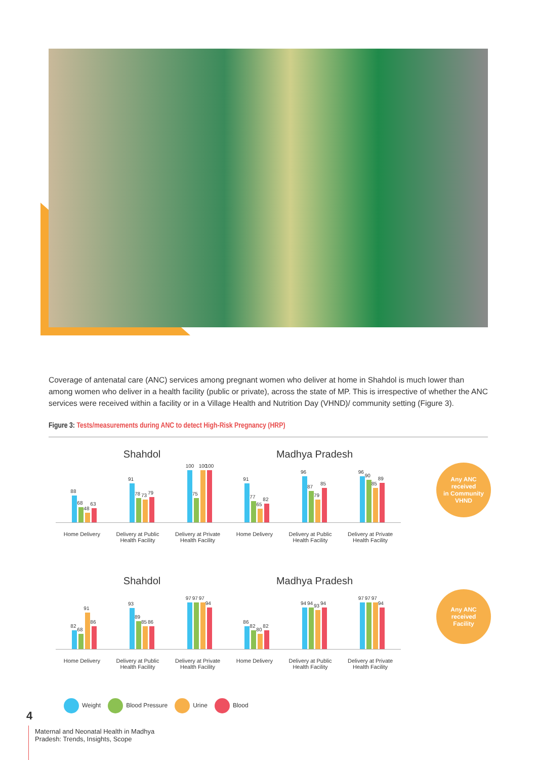Coverage of antenatal care (ANC) services among pregnant women who deliver at home in Shahdol is much lower than among women who deliver in a health facility (public or private), across the state of MP. This is irrespective of whether the ANC services were received within a facility or in a Village Health and Nutrition Day (VHND)/ community setting (Figure 3).
Figure 3: Tests/measurements during ANC to detect High-Risk Pregnancy (HRP)
Shahdol
88
68
48
63
91
78
73
79
100
75
100
100
Home Delivery Delivery at Public
Health Facility
Delivery at Private
Health Facility
Madhya Pradesh
91
77
65
82
96
87
79
85
96
90
85
89
Home Delivery Delivery at Public
Health Facility
Delivery at Private
Health Facility
Any ANC
received
in Community
VHND
Shahdol
82
68
91
86
93
89
85
86
97
97
97
94
Home Delivery Delivery at Public
Health Facility
Delivery at Private
Health Facility
Madhya Pradesh
86
82
80
82
94
94
93
94
97
97
97
94
Home Delivery Delivery at Public
Health Facility
Delivery at Private
Health Facility
Any ANC
received
Facility
Weight Blood Pressure Urine Blood
4
Maternal and Neonatal Health in Madhya
Pradesh: Trends, Insights, Scope